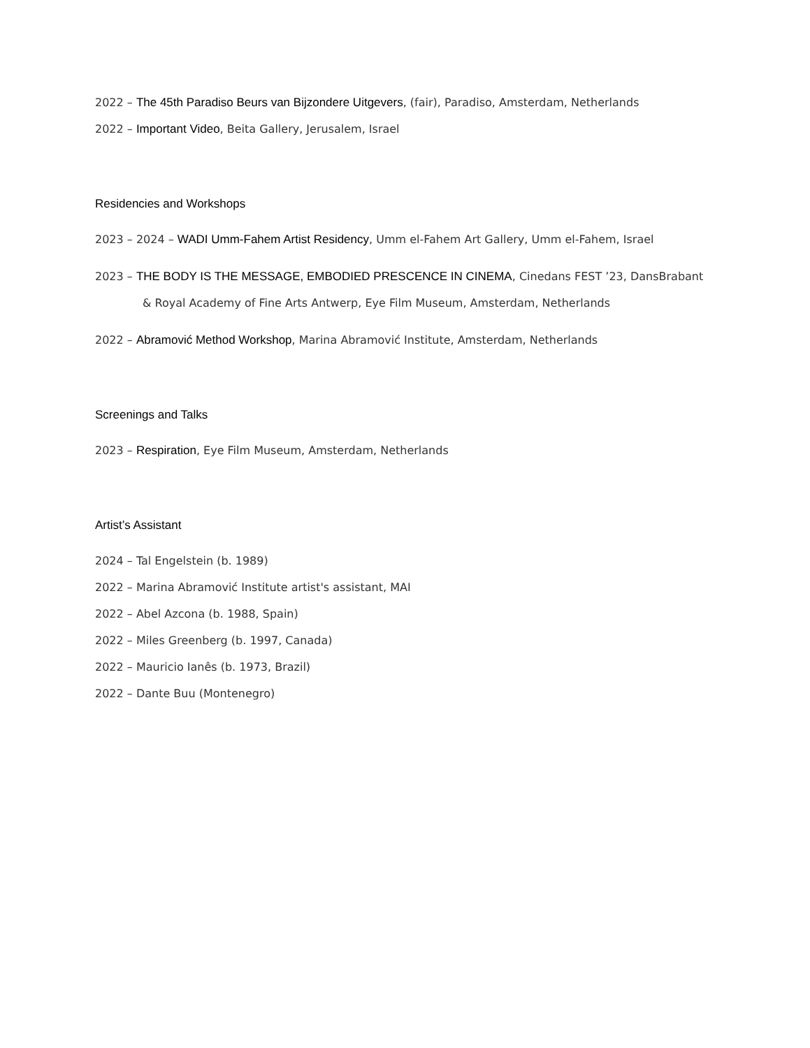2022 – The 45th Paradiso Beurs van Bijzondere Uitgevers, (fair), Paradiso, Amsterdam, Netherlands
2022 – Important Video, Beita Gallery, Jerusalem, Israel
Residencies and Workshops
2023 – 2024 – WADI Umm-Fahem Artist Residency, Umm el-Fahem Art Gallery, Umm el-Fahem, Israel
2023 – THE BODY IS THE MESSAGE, EMBODIED PRESCENCE IN CINEMA, Cinedans FEST ’23, DansBrabant
& Royal Academy of Fine Arts Antwerp, Eye Film Museum, Amsterdam, Netherlands
2022 – Abramović Method Workshop, Marina Abramović Institute, Amsterdam, Netherlands
Screenings and Talks
2023 – Respiration, Eye Film Museum, Amsterdam, Netherlands
Artist’s Assistant
2024 – Tal Engelstein (b. 1989)
2022 – Marina Abramović Institute artist's assistant, MAI
2022 – Abel Azcona (b. 1988, Spain)
2022 – Miles Greenberg (b. 1997, Canada)
2022 – Mauricio Ianês (b. 1973, Brazil)
2022 – Dante Buu (Montenegro)